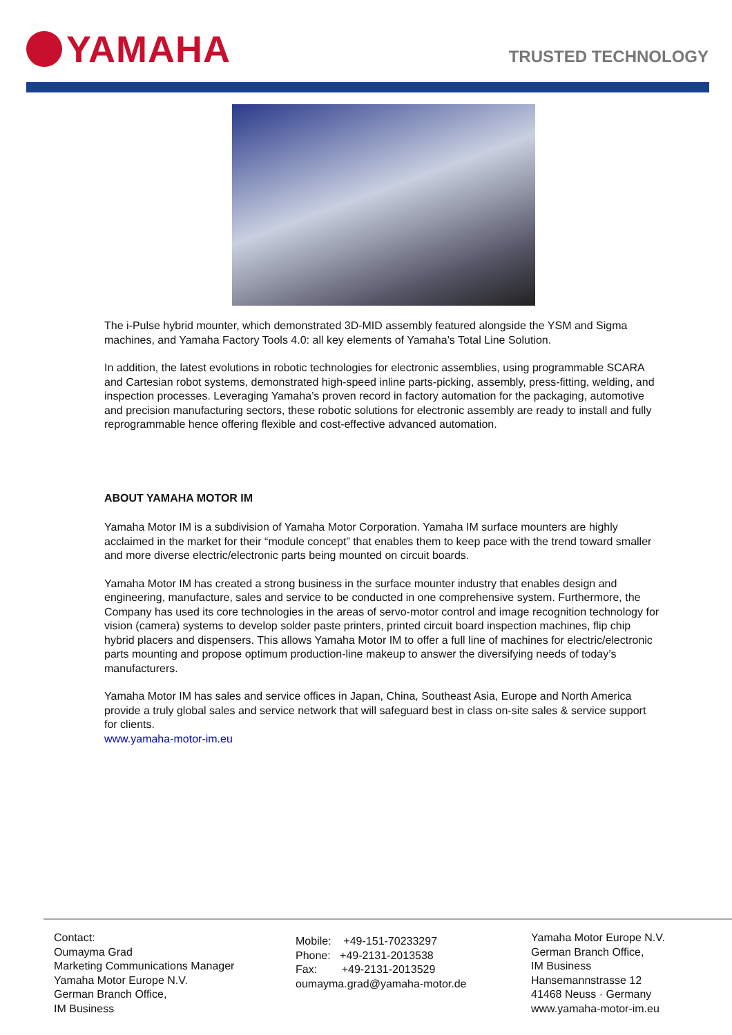YAMAHA
TRUSTED TECHNOLOGY
The i-Pulse hybrid mounter, which demonstrated 3D-MID assembly featured alongside the YSM and Sigma machines, and Yamaha Factory Tools 4.0: all key elements of Yamaha’s Total Line Solution.
In addition, the latest evolutions in robotic technologies for electronic assemblies, using programmable SCARA and Cartesian robot systems, demonstrated high-speed inline parts-picking, assembly, press-fitting, welding, and inspection processes. Leveraging Yamaha’s proven record in factory automation for the packaging, automotive and precision manufacturing sectors, these robotic solutions for electronic assembly are ready to install and fully reprogrammable hence offering flexible and cost-effective advanced automation.
ABOUT YAMAHA MOTOR IM
Yamaha Motor IM is a subdivision of Yamaha Motor Corporation. Yamaha IM surface mounters are highly acclaimed in the market for their “module concept” that enables them to keep pace with the trend toward smaller and more diverse electric/electronic parts being mounted on circuit boards.
Yamaha Motor IM has created a strong business in the surface mounter industry that enables design and engineering, manufacture, sales and service to be conducted in one comprehensive system. Furthermore, the Company has used its core technologies in the areas of servo-motor control and image recognition technology for vision (camera) systems to develop solder paste printers, printed circuit board inspection machines, flip chip hybrid placers and dispensers. This allows Yamaha Motor IM to offer a full line of machines for electric/electronic parts mounting and propose optimum production-line makeup to answer the diversifying needs of today’s manufacturers.
Yamaha Motor IM has sales and service offices in Japan, China, Southeast Asia, Europe and North America provide a truly global sales and service network that will safeguard best in class on-site sales & service support for clients.
www.yamaha-motor-im.eu
Contact:
Oumayma Grad
Marketing Communications Manager
Yamaha Motor Europe N.V.
German Branch Office,
IM Business
Mobile: +49-151-70233297
Phone: +49-2131-2013538
Fax: +49-2131-2013529
oumayma.grad@yamaha-motor.de
Yamaha Motor Europe N.V.
German Branch Office,
IM Business
Hansemannstrasse 12
41468 Neuss · Germany
www.yamaha-motor-im.eu